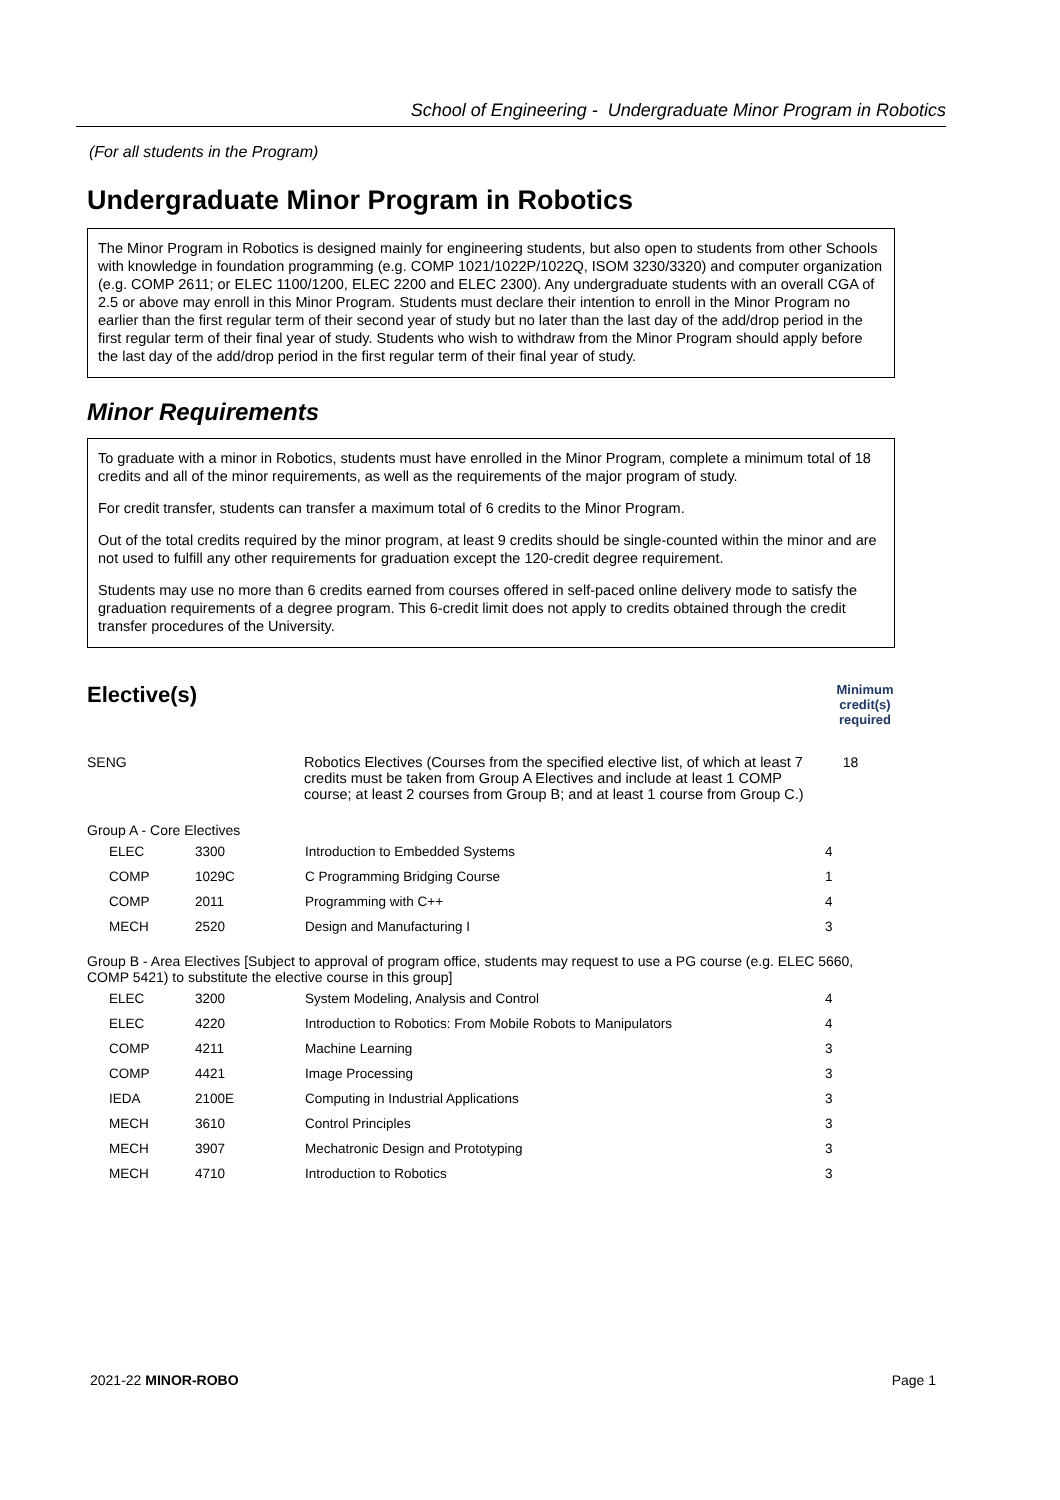School of Engineering - Undergraduate Minor Program in Robotics
(For all students in the Program)
Undergraduate Minor Program in Robotics
The Minor Program in Robotics is designed mainly for engineering students, but also open to students from other Schools with knowledge in foundation programming (e.g. COMP 1021/1022P/1022Q, ISOM 3230/3320) and computer organization (e.g. COMP 2611; or ELEC 1100/1200, ELEC 2200 and ELEC 2300). Any undergraduate students with an overall CGA of 2.5 or above may enroll in this Minor Program. Students must declare their intention to enroll in the Minor Program no earlier than the first regular term of their second year of study but no later than the last day of the add/drop period in the first regular term of their final year of study. Students who wish to withdraw from the Minor Program should apply before the last day of the add/drop period in the first regular term of their final year of study.
Minor Requirements
To graduate with a minor in Robotics, students must have enrolled in the Minor Program, complete a minimum total of 18 credits and all of the minor requirements, as well as the requirements of the major program of study.
For credit transfer, students can transfer a maximum total of 6 credits to the Minor Program.
Out of the total credits required by the minor program, at least 9 credits should be single-counted within the minor and are not used to fulfill any other requirements for graduation except the 120-credit degree requirement.
Students may use no more than 6 credits earned from courses offered in self-paced online delivery mode to satisfy the graduation requirements of a degree program. This 6-credit limit does not apply to credits obtained through the credit transfer procedures of the University.
Elective(s)
Minimum
credit(s)
required
| SENG | Robotics Electives (Courses from the specified elective list, of which at least 7 credits must be taken from Group A Electives and include at least 1 COMP course; at least 2 courses from Group B; and at least 1 course from Group C.) | 18 |
| Group A - Core Electives | | | | |
| | ELEC | 3300 | Introduction to Embedded Systems | 4 |
| | COMP | 1029C | C Programming Bridging Course | 1 |
| | COMP | 2011 | Programming with C++ | 4 |
| | MECH | 2520 | Design and Manufacturing I | 3 |
| Group B - Area Electives [Subject to approval of program office, students may request to use a PG course (e.g. ELEC 5660, COMP 5421) to substitute the elective course in this group] | | | | |
| | ELEC | 3200 | System Modeling, Analysis and Control | 4 |
| | ELEC | 4220 | Introduction to Robotics: From Mobile Robots to Manipulators | 4 |
| | COMP | 4211 | Machine Learning | 3 |
| | COMP | 4421 | Image Processing | 3 |
| | IEDA | 2100E | Computing in Industrial Applications | 3 |
| | MECH | 3610 | Control Principles | 3 |
| | MECH | 3907 | Mechatronic Design and Prototyping | 3 |
| | MECH | 4710 | Introduction to Robotics | 3 |
2021-22 MINOR-ROBO Page 1